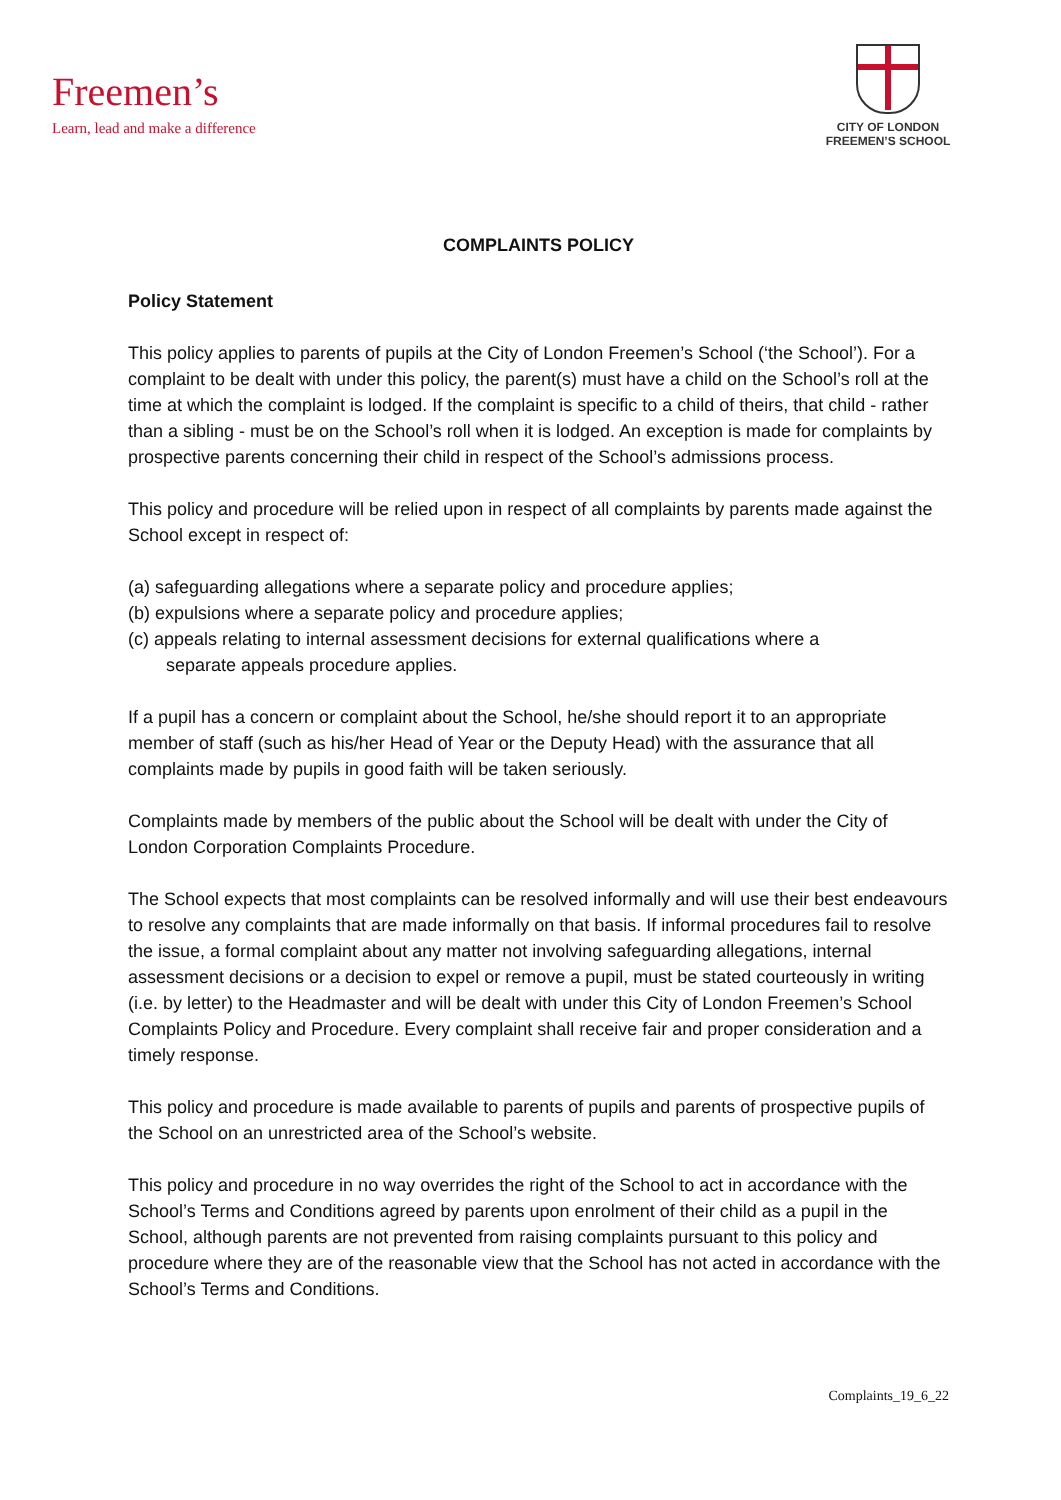Freemen’s
Learn, lead and make a difference
CITY OF LONDON
FREEMEN’S SCHOOL
COMPLAINTS POLICY
Policy Statement
This policy applies to parents of pupils at the City of London Freemen’s School (‘the School’). For a complaint to be dealt with under this policy, the parent(s) must have a child on the School’s roll at the time at which the complaint is lodged. If the complaint is specific to a child of theirs, that child - rather than a sibling - must be on the School’s roll when it is lodged. An exception is made for complaints by prospective parents concerning their child in respect of the School’s admissions process.
This policy and procedure will be relied upon in respect of all complaints by parents made against the School except in respect of:
(a) safeguarding allegations where a separate policy and procedure applies;
(b) expulsions where a separate policy and procedure applies;
(c) appeals relating to internal assessment decisions for external qualifications where a
separate appeals procedure applies.
If a pupil has a concern or complaint about the School, he/she should report it to an appropriate member of staff (such as his/her Head of Year or the Deputy Head) with the assurance that all complaints made by pupils in good faith will be taken seriously.
Complaints made by members of the public about the School will be dealt with under the City of London Corporation Complaints Procedure.
The School expects that most complaints can be resolved informally and will use their best endeavours to resolve any complaints that are made informally on that basis. If informal procedures fail to resolve the issue, a formal complaint about any matter not involving safeguarding allegations, internal assessment decisions or a decision to expel or remove a pupil, must be stated courteously in writing (i.e. by letter) to the Headmaster and will be dealt with under this City of London Freemen’s School Complaints Policy and Procedure. Every complaint shall receive fair and proper consideration and a timely response.
This policy and procedure is made available to parents of pupils and parents of prospective pupils of the School on an unrestricted area of the School’s website.
This policy and procedure in no way overrides the right of the School to act in accordance with the School’s Terms and Conditions agreed by parents upon enrolment of their child as a pupil in the School, although parents are not prevented from raising complaints pursuant to this policy and procedure where they are of the reasonable view that the School has not acted in accordance with the School’s Terms and Conditions.
Complaints_19_6_22